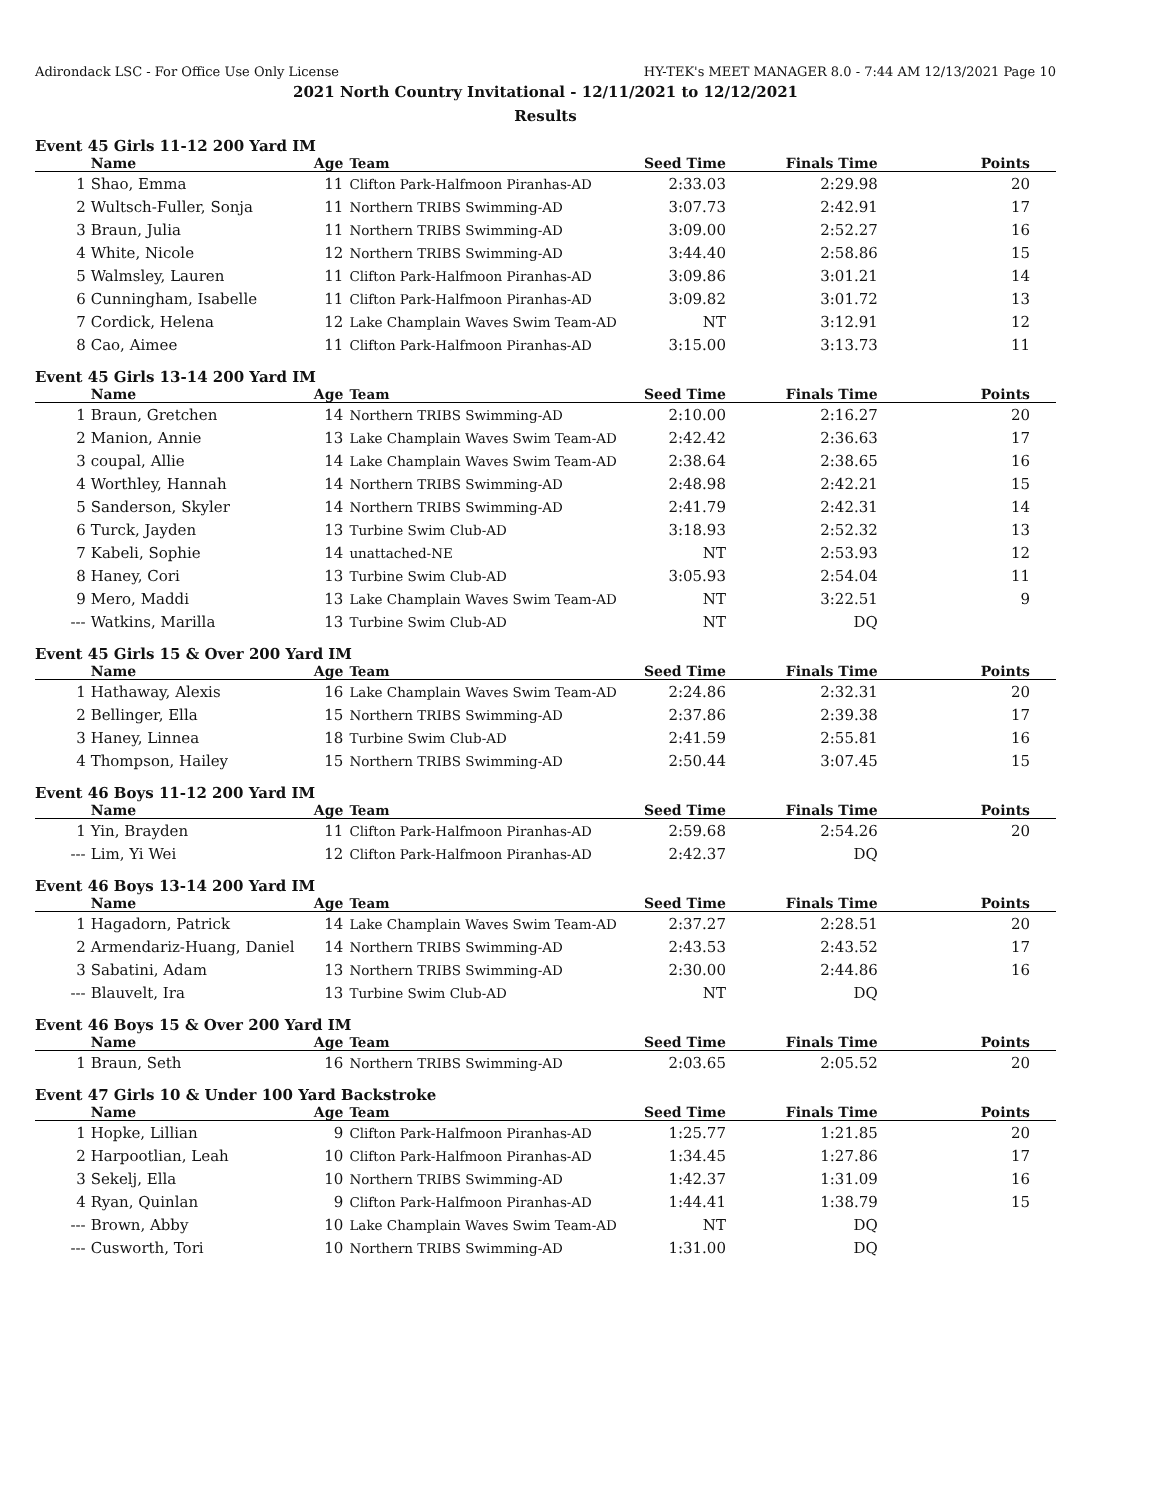Adirondack LSC - For Office Use Only License HY-TEK's MEET MANAGER 8.0 - 7:44 AM 12/13/2021 Page 10
2021 North Country Invitational - 12/11/2021 to 12/12/2021
Results
Event 45 Girls 11-12 200 Yard IM
| | Name | Age | Team | Seed Time | Finals Time | Points |
| --- | --- | --- | --- | --- | --- | --- |
| 1 | Shao, Emma | 11 | Clifton Park-Halfmoon Piranhas-AD | 2:33.03 | 2:29.98 | 20 |
| 2 | Wultsch-Fuller, Sonja | 11 | Northern TRIBS Swimming-AD | 3:07.73 | 2:42.91 | 17 |
| 3 | Braun, Julia | 11 | Northern TRIBS Swimming-AD | 3:09.00 | 2:52.27 | 16 |
| 4 | White, Nicole | 12 | Northern TRIBS Swimming-AD | 3:44.40 | 2:58.86 | 15 |
| 5 | Walmsley, Lauren | 11 | Clifton Park-Halfmoon Piranhas-AD | 3:09.86 | 3:01.21 | 14 |
| 6 | Cunningham, Isabelle | 11 | Clifton Park-Halfmoon Piranhas-AD | 3:09.82 | 3:01.72 | 13 |
| 7 | Cordick, Helena | 12 | Lake Champlain Waves Swim Team-AD | NT | 3:12.91 | 12 |
| 8 | Cao, Aimee | 11 | Clifton Park-Halfmoon Piranhas-AD | 3:15.00 | 3:13.73 | 11 |
Event 45 Girls 13-14 200 Yard IM
| | Name | Age | Team | Seed Time | Finals Time | Points |
| --- | --- | --- | --- | --- | --- | --- |
| 1 | Braun, Gretchen | 14 | Northern TRIBS Swimming-AD | 2:10.00 | 2:16.27 | 20 |
| 2 | Manion, Annie | 13 | Lake Champlain Waves Swim Team-AD | 2:42.42 | 2:36.63 | 17 |
| 3 | coupal, Allie | 14 | Lake Champlain Waves Swim Team-AD | 2:38.64 | 2:38.65 | 16 |
| 4 | Worthley, Hannah | 14 | Northern TRIBS Swimming-AD | 2:48.98 | 2:42.21 | 15 |
| 5 | Sanderson, Skyler | 14 | Northern TRIBS Swimming-AD | 2:41.79 | 2:42.31 | 14 |
| 6 | Turck, Jayden | 13 | Turbine Swim Club-AD | 3:18.93 | 2:52.32 | 13 |
| 7 | Kabeli, Sophie | 14 | unattached-NE | NT | 2:53.93 | 12 |
| 8 | Haney, Cori | 13 | Turbine Swim Club-AD | 3:05.93 | 2:54.04 | 11 |
| 9 | Mero, Maddi | 13 | Lake Champlain Waves Swim Team-AD | NT | 3:22.51 | 9 |
| --- | Watkins, Marilla | 13 | Turbine Swim Club-AD | NT | DQ | |
Event 45 Girls 15 & Over 200 Yard IM
| | Name | Age | Team | Seed Time | Finals Time | Points |
| --- | --- | --- | --- | --- | --- | --- |
| 1 | Hathaway, Alexis | 16 | Lake Champlain Waves Swim Team-AD | 2:24.86 | 2:32.31 | 20 |
| 2 | Bellinger, Ella | 15 | Northern TRIBS Swimming-AD | 2:37.86 | 2:39.38 | 17 |
| 3 | Haney, Linnea | 18 | Turbine Swim Club-AD | 2:41.59 | 2:55.81 | 16 |
| 4 | Thompson, Hailey | 15 | Northern TRIBS Swimming-AD | 2:50.44 | 3:07.45 | 15 |
Event 46 Boys 11-12 200 Yard IM
| | Name | Age | Team | Seed Time | Finals Time | Points |
| --- | --- | --- | --- | --- | --- | --- |
| 1 | Yin, Brayden | 11 | Clifton Park-Halfmoon Piranhas-AD | 2:59.68 | 2:54.26 | 20 |
| --- | Lim, Yi Wei | 12 | Clifton Park-Halfmoon Piranhas-AD | 2:42.37 | DQ | |
Event 46 Boys 13-14 200 Yard IM
| | Name | Age | Team | Seed Time | Finals Time | Points |
| --- | --- | --- | --- | --- | --- | --- |
| 1 | Hagadorn, Patrick | 14 | Lake Champlain Waves Swim Team-AD | 2:37.27 | 2:28.51 | 20 |
| 2 | Armendariz-Huang, Daniel | 14 | Northern TRIBS Swimming-AD | 2:43.53 | 2:43.52 | 17 |
| 3 | Sabatini, Adam | 13 | Northern TRIBS Swimming-AD | 2:30.00 | 2:44.86 | 16 |
| --- | Blauvelt, Ira | 13 | Turbine Swim Club-AD | NT | DQ | |
Event 46 Boys 15 & Over 200 Yard IM
| | Name | Age | Team | Seed Time | Finals Time | Points |
| --- | --- | --- | --- | --- | --- | --- |
| 1 | Braun, Seth | 16 | Northern TRIBS Swimming-AD | 2:03.65 | 2:05.52 | 20 |
Event 47 Girls 10 & Under 100 Yard Backstroke
| | Name | Age | Team | Seed Time | Finals Time | Points |
| --- | --- | --- | --- | --- | --- | --- |
| 1 | Hopke, Lillian | 9 | Clifton Park-Halfmoon Piranhas-AD | 1:25.77 | 1:21.85 | 20 |
| 2 | Harpootlian, Leah | 10 | Clifton Park-Halfmoon Piranhas-AD | 1:34.45 | 1:27.86 | 17 |
| 3 | Sekelj, Ella | 10 | Northern TRIBS Swimming-AD | 1:42.37 | 1:31.09 | 16 |
| 4 | Ryan, Quinlan | 9 | Clifton Park-Halfmoon Piranhas-AD | 1:44.41 | 1:38.79 | 15 |
| --- | Brown, Abby | 10 | Lake Champlain Waves Swim Team-AD | NT | DQ | |
| --- | Cusworth, Tori | 10 | Northern TRIBS Swimming-AD | 1:31.00 | DQ | |